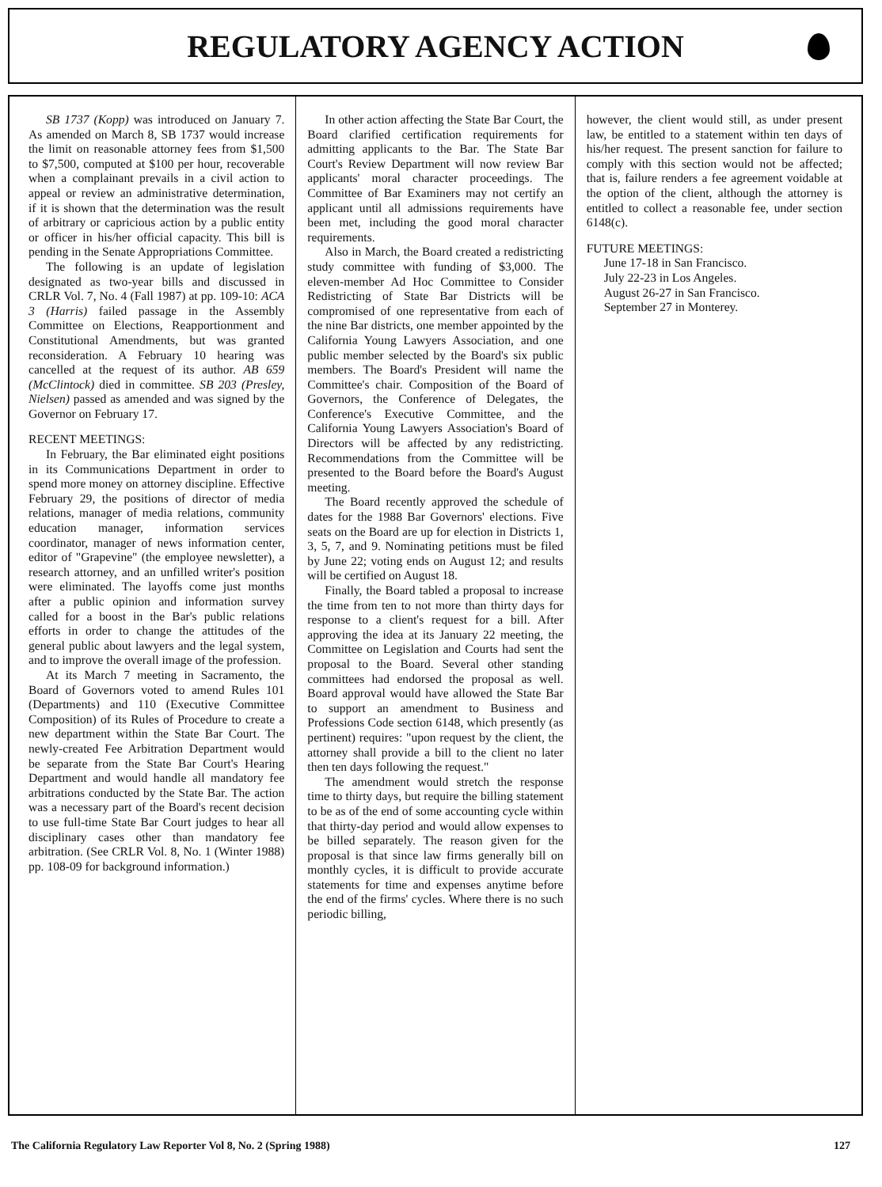REGULATORY AGENCY ACTION
SB 1737 (Kopp) was introduced on January 7. As amended on March 8, SB 1737 would increase the limit on reasonable attorney fees from $1,500 to $7,500, computed at $100 per hour, recoverable when a complainant prevails in a civil action to appeal or review an administrative determination, if it is shown that the determination was the result of arbitrary or capricious action by a public entity or officer in his/her official capacity. This bill is pending in the Senate Appropriations Committee.
The following is an update of legislation designated as two-year bills and discussed in CRLR Vol. 7, No. 4 (Fall 1987) at pp. 109-10: ACA 3 (Harris) failed passage in the Assembly Committee on Elections, Reapportionment and Constitutional Amendments, but was granted reconsideration. A February 10 hearing was cancelled at the request of its author. AB 659 (McClintock) died in committee. SB 203 (Presley, Nielsen) passed as amended and was signed by the Governor on February 17.
RECENT MEETINGS:
In February, the Bar eliminated eight positions in its Communications Department in order to spend more money on attorney discipline. Effective February 29, the positions of director of media relations, manager of media relations, community education manager, information services coordinator, manager of news information center, editor of "Grapevine" (the employee newsletter), a research attorney, and an unfilled writer's position were eliminated. The layoffs come just months after a public opinion and information survey called for a boost in the Bar's public relations efforts in order to change the attitudes of the general public about lawyers and the legal system, and to improve the overall image of the profession.
At its March 7 meeting in Sacramento, the Board of Governors voted to amend Rules 101 (Departments) and 110 (Executive Committee Composition) of its Rules of Procedure to create a new department within the State Bar Court. The newly-created Fee Arbitration Department would be separate from the State Bar Court's Hearing Department and would handle all mandatory fee arbitrations conducted by the State Bar. The action was a necessary part of the Board's recent decision to use full-time State Bar Court judges to hear all disciplinary cases other than mandatory fee arbitration. (See CRLR Vol. 8, No. 1 (Winter 1988) pp. 108-09 for background information.)
In other action affecting the State Bar Court, the Board clarified certification requirements for admitting applicants to the Bar. The State Bar Court's Review Department will now review Bar applicants' moral character proceedings. The Committee of Bar Examiners may not certify an applicant until all admissions requirements have been met, including the good moral character requirements.
Also in March, the Board created a redistricting study committee with funding of $3,000. The eleven-member Ad Hoc Committee to Consider Redistricting of State Bar Districts will be compromised of one representative from each of the nine Bar districts, one member appointed by the California Young Lawyers Association, and one public member selected by the Board's six public members. The Board's President will name the Committee's chair. Composition of the Board of Governors, the Conference of Delegates, the Conference's Executive Committee, and the California Young Lawyers Association's Board of Directors will be affected by any redistricting. Recommendations from the Committee will be presented to the Board before the Board's August meeting.
The Board recently approved the schedule of dates for the 1988 Bar Governors' elections. Five seats on the Board are up for election in Districts 1, 3, 5, 7, and 9. Nominating petitions must be filed by June 22; voting ends on August 12; and results will be certified on August 18.
Finally, the Board tabled a proposal to increase the time from ten to not more than thirty days for response to a client's request for a bill. After approving the idea at its January 22 meeting, the Committee on Legislation and Courts had sent the proposal to the Board. Several other standing committees had endorsed the proposal as well. Board approval would have allowed the State Bar to support an amendment to Business and Professions Code section 6148, which presently (as pertinent) requires: "upon request by the client, the attorney shall provide a bill to the client no later then ten days following the request."
The amendment would stretch the response time to thirty days, but require the billing statement to be as of the end of some accounting cycle within that thirty-day period and would allow expenses to be billed separately. The reason given for the proposal is that since law firms generally bill on monthly cycles, it is difficult to provide accurate statements for time and expenses anytime before the end of the firms' cycles. Where there is no such periodic billing,
however, the client would still, as under present law, be entitled to a statement within ten days of his/her request. The present sanction for failure to comply with this section would not be affected; that is, failure renders a fee agreement voidable at the option of the client, although the attorney is entitled to collect a reasonable fee, under section 6148(c).
FUTURE MEETINGS:
June 17-18 in San Francisco.
July 22-23 in Los Angeles.
August 26-27 in San Francisco.
September 27 in Monterey.
The California Regulatory Law Reporter Vol 8, No. 2 (Spring 1988) 127